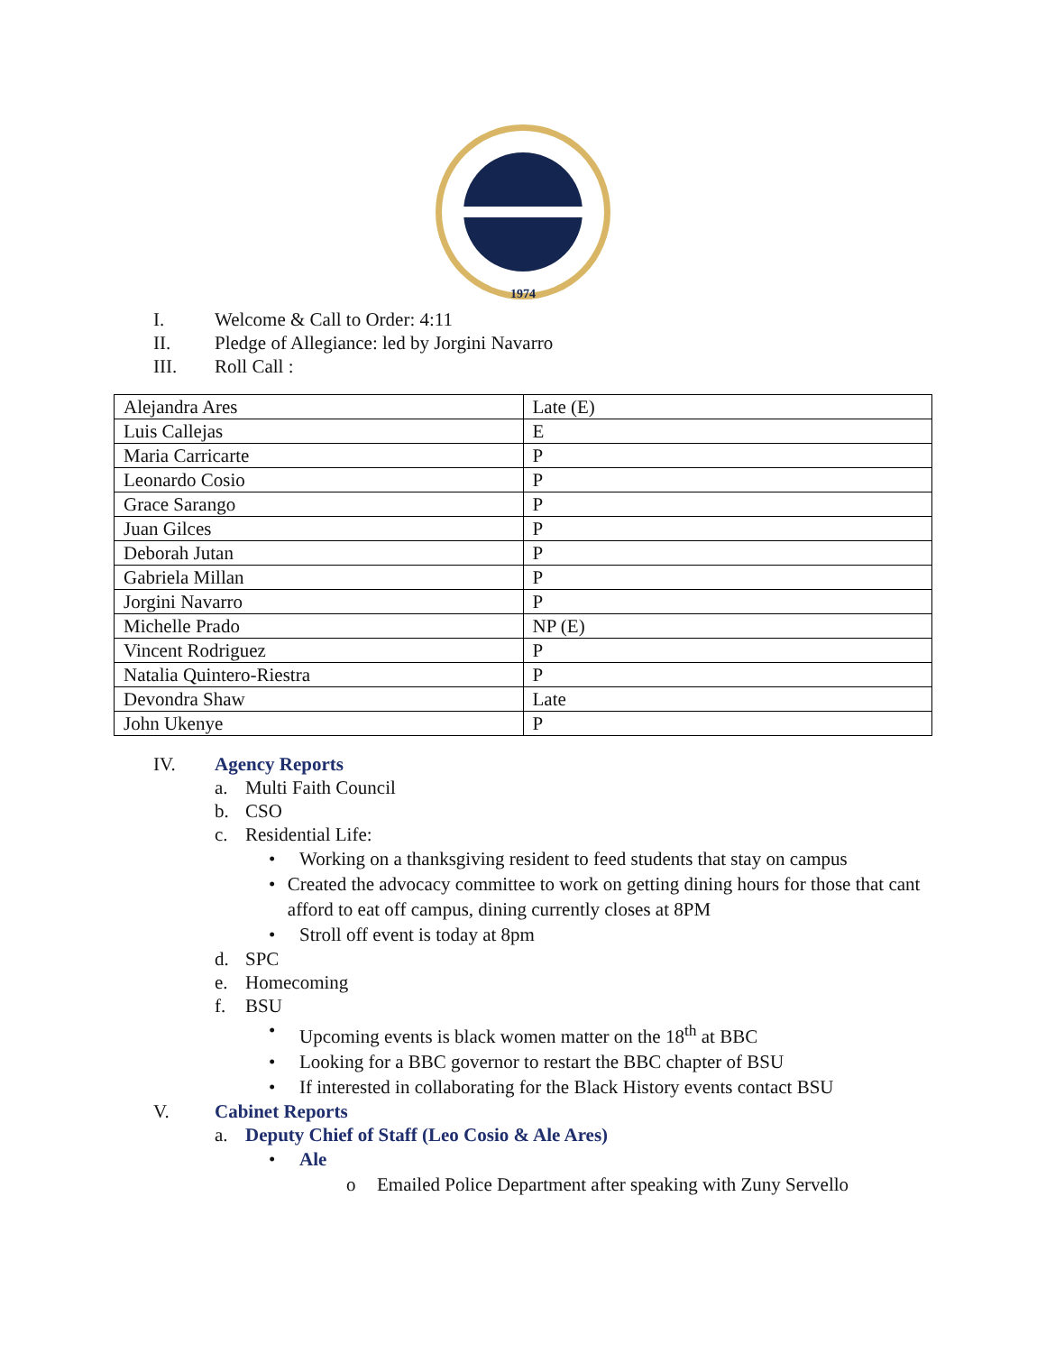1974
I. Welcome & Call to Order: 4:11
II. Pledge of Allegiance: led by Jorgini Navarro
III. Roll Call :
| Alejandra Ares | Late (E) |
| Luis Callejas | E |
| Maria Carricarte | P |
| Leonardo Cosio | P |
| Grace Sarango | P |
| Juan Gilces | P |
| Deborah Jutan | P |
| Gabriela Millan | P |
| Jorgini Navarro | P |
| Michelle Prado | NP (E) |
| Vincent Rodriguez | P |
| Natalia Quintero-Riestra | P |
| Devondra Shaw | Late |
| John Ukenye | P |
IV. Agency Reports
a. Multi Faith Council
b. CSO
c. Residential Life:
• Working on a thanksgiving resident to feed students that stay on campus
• Created the advocacy committee to work on getting dining hours for those that cant afford to eat off campus, dining currently closes at 8PM
• Stroll off event is today at 8pm
d. SPC
e. Homecoming
f. BSU
• Upcoming events is black women matter on the 18<sup>th</sup> at BBC
• Looking for a BBC governor to restart the BBC chapter of BSU
• If interested in collaborating for the Black History events contact BSU
V. Cabinet Reports
a. Deputy Chief of Staff (Leo Cosio & Ale Ares)
• Ale
o Emailed Police Department after speaking with Zuny Servello